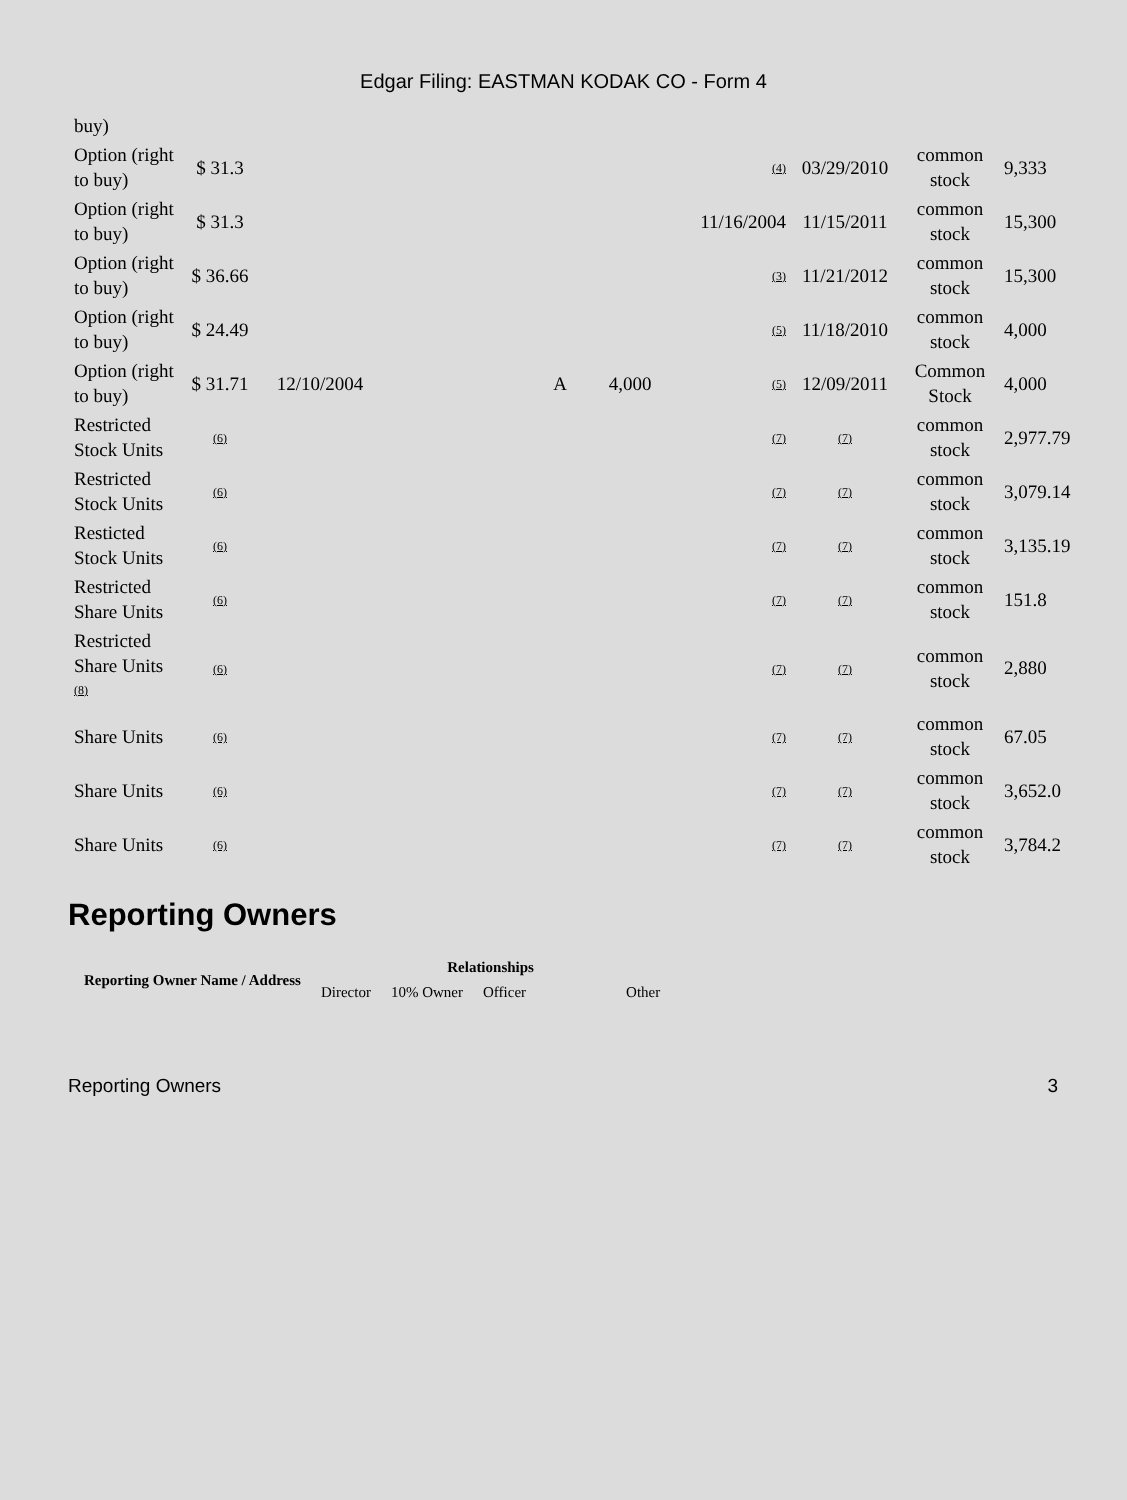Edgar Filing: EASTMAN KODAK CO - Form 4
| buy) | | | | | | | | | |
| Option (right to buy) | $ 31.3 | | | | | (4) | 03/29/2010 | common stock | 9,333 |
| Option (right to buy) | $ 31.3 | | | | | 11/16/2004 | 11/15/2011 | common stock | 15,300 |
| Option (right to buy) | $ 36.66 | | | | | (3) | 11/21/2012 | common stock | 15,300 |
| Option (right to buy) | $ 24.49 | | | | | (5) | 11/18/2010 | common stock | 4,000 |
| Option (right to buy) | $ 31.71 | 12/10/2004 | | A | 4,000 | (5) | 12/09/2011 | Common Stock | 4,000 |
| Restricted Stock Units | (6) | | | | | (7) | (7) | common stock | 2,977.79 |
| Restricted Stock Units | (6) | | | | | (7) | (7) | common stock | 3,079.14 |
| Resticted Stock Units | (6) | | | | | (7) | (7) | common stock | 3,135.19 |
| Restricted Share Units | (6) | | | | | (7) | (7) | common stock | 151.8 |
| Restricted Share Units <sup>(8)</sup> | (6) | | | | | (7) | (7) | common stock | 2,880 |
| Share Units | (6) | | | | | (7) | (7) | common stock | 67.05 |
| Share Units | (6) | | | | | (7) | (7) | common stock | 3,652.0 |
| Share Units | (6) | | | | | (7) | (7) | common stock | 3,784.2 |
Reporting Owners
| Reporting Owner Name / Address | Relationships | | | |
| --- | --- | --- | --- | --- |
| | Director | 10% Owner | Officer | Other |
Reporting Owners 3